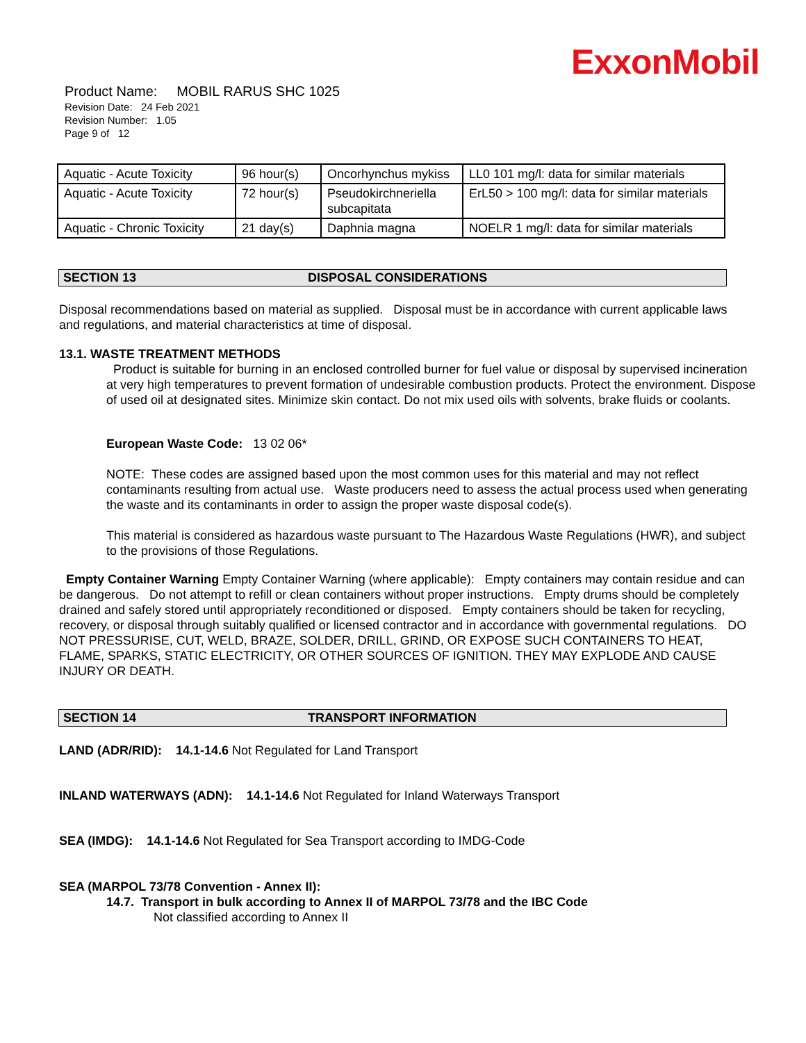ExxonMobil
Product Name: MOBIL RARUS SHC 1025
Revision Date: 24 Feb 2021
Revision Number: 1.05
Page 9 of 12
| Aquatic - Acute Toxicity | 96 hour(s) | Oncorhynchus mykiss | LL0 101 mg/l: data for similar materials |
| Aquatic - Acute Toxicity | 72 hour(s) | Pseudokirchneriella subcapitata | ErL50 > 100 mg/l: data for similar materials |
| Aquatic - Chronic Toxicity | 21 day(s) | Daphnia magna | NOELR 1 mg/l: data for similar materials |
SECTION 13 DISPOSAL CONSIDERATIONS
Disposal recommendations based on material as supplied. Disposal must be in accordance with current applicable laws and regulations, and material characteristics at time of disposal.
13.1. WASTE TREATMENT METHODS
Product is suitable for burning in an enclosed controlled burner for fuel value or disposal by supervised incineration at very high temperatures to prevent formation of undesirable combustion products. Protect the environment. Dispose of used oil at designated sites. Minimize skin contact. Do not mix used oils with solvents, brake fluids or coolants.
European Waste Code: 13 02 06*
NOTE: These codes are assigned based upon the most common uses for this material and may not reflect contaminants resulting from actual use. Waste producers need to assess the actual process used when generating the waste and its contaminants in order to assign the proper waste disposal code(s).
This material is considered as hazardous waste pursuant to The Hazardous Waste Regulations (HWR), and subject to the provisions of those Regulations.
Empty Container Warning Empty Container Warning (where applicable): Empty containers may contain residue and can be dangerous. Do not attempt to refill or clean containers without proper instructions. Empty drums should be completely drained and safely stored until appropriately reconditioned or disposed. Empty containers should be taken for recycling, recovery, or disposal through suitably qualified or licensed contractor and in accordance with governmental regulations. DO NOT PRESSURISE, CUT, WELD, BRAZE, SOLDER, DRILL, GRIND, OR EXPOSE SUCH CONTAINERS TO HEAT, FLAME, SPARKS, STATIC ELECTRICITY, OR OTHER SOURCES OF IGNITION. THEY MAY EXPLODE AND CAUSE INJURY OR DEATH.
SECTION 14 TRANSPORT INFORMATION
LAND (ADR/RID): 14.1-14.6 Not Regulated for Land Transport
INLAND WATERWAYS (ADN): 14.1-14.6 Not Regulated for Inland Waterways Transport
SEA (IMDG): 14.1-14.6 Not Regulated for Sea Transport according to IMDG-Code
SEA (MARPOL 73/78 Convention - Annex II):
14.7. Transport in bulk according to Annex II of MARPOL 73/78 and the IBC Code
Not classified according to Annex II